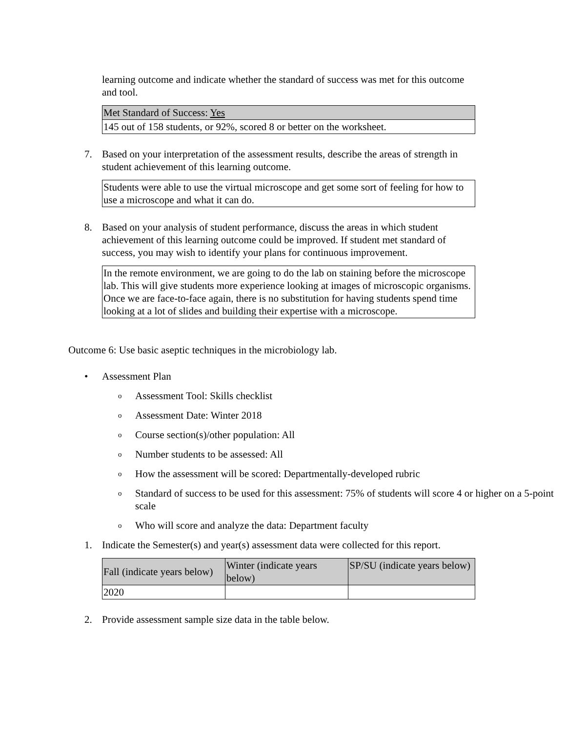learning outcome and indicate whether the standard of success was met for this outcome and tool.
| Met Standard of Success: Yes |
| 145 out of 158 students, or 92%, scored 8 or better on the worksheet. |
7. Based on your interpretation of the assessment results, describe the areas of strength in student achievement of this learning outcome.
| Students were able to use the virtual microscope and get some sort of feeling for how to use a microscope and what it can do. |
8. Based on your analysis of student performance, discuss the areas in which student achievement of this learning outcome could be improved. If student met standard of success, you may wish to identify your plans for continuous improvement.
| In the remote environment, we are going to do the lab on staining before the microscope lab. This will give students more experience looking at images of microscopic organisms. Once we are face-to-face again, there is no substitution for having students spend time looking at a lot of slides and building their expertise with a microscope. |
Outcome 6: Use basic aseptic techniques in the microbiology lab.
• Assessment Plan
o
Assessment Tool: Skills checklist
o
Assessment Date: Winter 2018
o
Course section(s)/other population: All
o
Number students to be assessed: All
o
How the assessment will be scored: Departmentally-developed rubric
o
Standard of success to be used for this assessment: 75% of students will score 4 or higher on a 5-point scale
o
Who will score and analyze the data: Department faculty
1. Indicate the Semester(s) and year(s) assessment data were collected for this report.
| Fall (indicate years below) | Winter (indicate years below) | SP/SU (indicate years below) |
| 2020 | | |
2. Provide assessment sample size data in the table below.